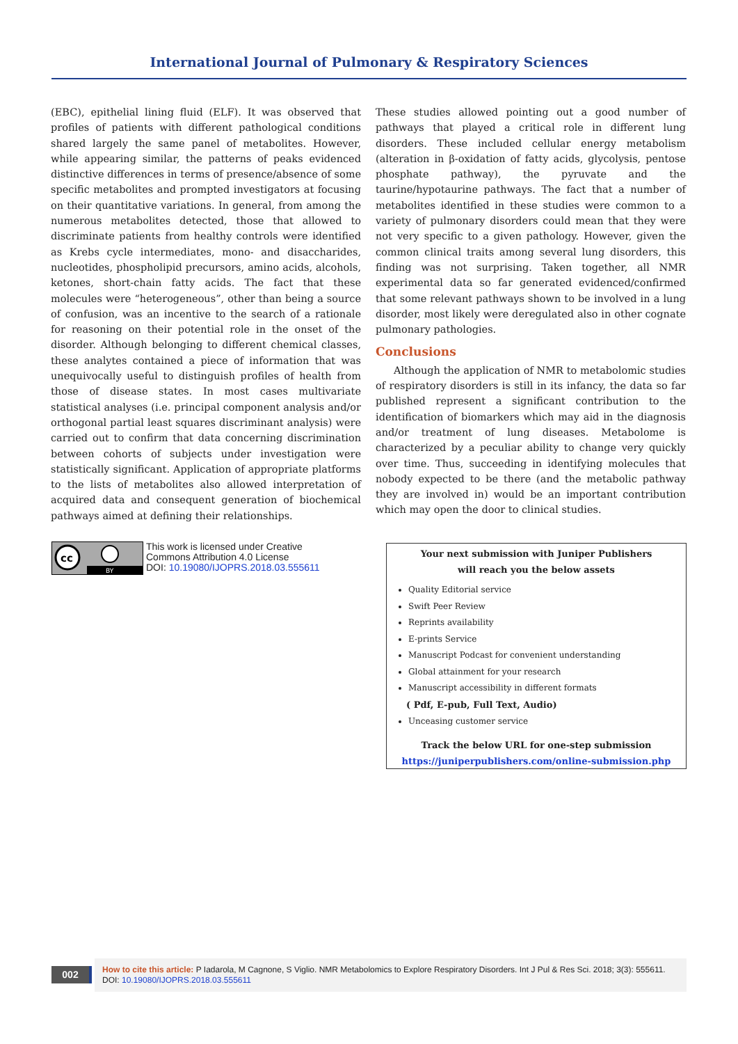International Journal of Pulmonary & Respiratory Sciences
(EBC), epithelial lining fluid (ELF). It was observed that profiles of patients with different pathological conditions shared largely the same panel of metabolites. However, while appearing similar, the patterns of peaks evidenced distinctive differences in terms of presence/absence of some specific metabolites and prompted investigators at focusing on their quantitative variations. In general, from among the numerous metabolites detected, those that allowed to discriminate patients from healthy controls were identified as Krebs cycle intermediates, mono- and disaccharides, nucleotides, phospholipid precursors, amino acids, alcohols, ketones, short-chain fatty acids. The fact that these molecules were “heterogeneous”, other than being a source of confusion, was an incentive to the search of a rationale for reasoning on their potential role in the onset of the disorder. Although belonging to different chemical classes, these analytes contained a piece of information that was unequivocally useful to distinguish profiles of health from those of disease states. In most cases multivariate statistical analyses (i.e. principal component analysis and/or orthogonal partial least squares discriminant analysis) were carried out to confirm that data concerning discrimination between cohorts of subjects under investigation were statistically significant. Application of appropriate platforms to the lists of metabolites also allowed interpretation of acquired data and consequent generation of biochemical pathways aimed at defining their relationships.
These studies allowed pointing out a good number of pathways that played a critical role in different lung disorders. These included cellular energy metabolism (alteration in β-oxidation of fatty acids, glycolysis, pentose phosphate pathway), the pyruvate and the taurine/hypotaurine pathways. The fact that a number of metabolites identified in these studies were common to a variety of pulmonary disorders could mean that they were not very specific to a given pathology. However, given the common clinical traits among several lung disorders, this finding was not surprising. Taken together, all NMR experimental data so far generated evidenced/confirmed that some relevant pathways shown to be involved in a lung disorder, most likely were deregulated also in other cognate pulmonary pathologies.
Conclusions
Although the application of NMR to metabolomic studies of respiratory disorders is still in its infancy, the data so far published represent a significant contribution to the identification of biomarkers which may aid in the diagnosis and/or treatment of lung diseases. Metabolome is characterized by a peculiar ability to change very quickly over time. Thus, succeeding in identifying molecules that nobody expected to be there (and the metabolic pathway they are involved in) would be an important contribution which may open the door to clinical studies.
cc
BY
This work is licensed under Creative
Commons Attribution 4.0 License
DOI: 10.19080/IJOPRS.2018.03.555611
Your next submission with Juniper Publishers
will reach you the below assets
Quality Editorial service
Swift Peer Review
Reprints availability
E-prints Service
Manuscript Podcast for convenient understanding
Global attainment for your research
Manuscript accessibility in different formats
( Pdf, E-pub, Full Text, Audio)
Unceasing customer service
Track the below URL for one-step submission
https://juniperpublishers.com/online-submission.php
002
How to cite this article: P Iadarola, M Cagnone, S Viglio. NMR Metabolomics to Explore Respiratory Disorders. Int J Pul & Res Sci. 2018; 3(3): 555611.
DOI: 10.19080/IJOPRS.2018.03.555611